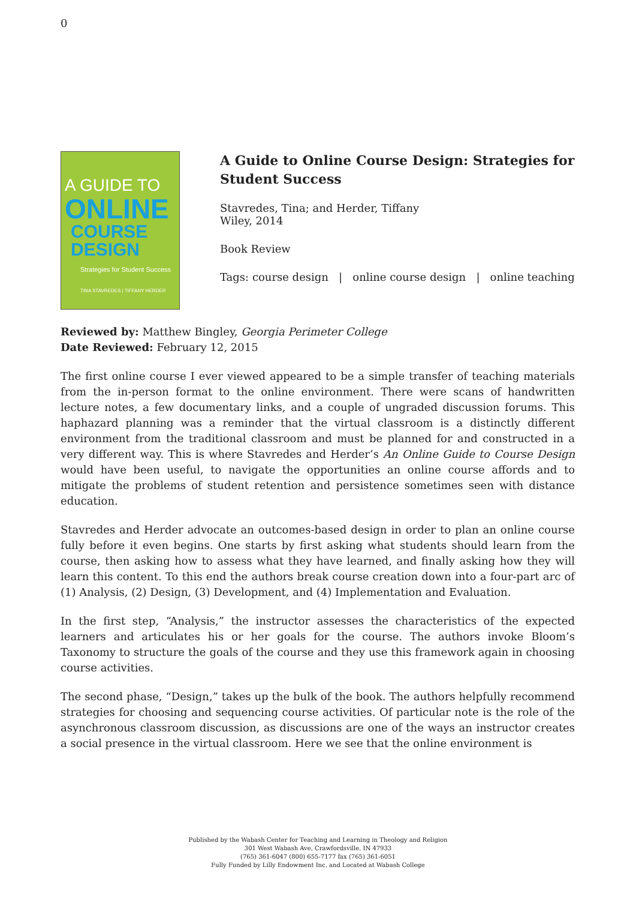0
A GUIDE TO
ONLINE
COURSE
DESIGN
Strategies for Student Success
TINA STAVREDES | TIFFANY HERDER
A Guide to Online Course Design: Strategies for Student Success
Stavredes, Tina; and Herder, Tiffany
Wiley, 2014
Book Review
Tags: course design | online course design | online teaching
Reviewed by: Matthew Bingley, Georgia Perimeter College
Date Reviewed: February 12, 2015
The first online course I ever viewed appeared to be a simple transfer of teaching materials from the in-person format to the online environment. There were scans of handwritten lecture notes, a few documentary links, and a couple of ungraded discussion forums. This haphazard planning was a reminder that the virtual classroom is a distinctly different environment from the traditional classroom and must be planned for and constructed in a very different way. This is where Stavredes and Herder’s An Online Guide to Course Design would have been useful, to navigate the opportunities an online course affords and to mitigate the problems of student retention and persistence sometimes seen with distance education.
Stavredes and Herder advocate an outcomes-based design in order to plan an online course fully before it even begins. One starts by first asking what students should learn from the course, then asking how to assess what they have learned, and finally asking how they will learn this content. To this end the authors break course creation down into a four-part arc of (1) Analysis, (2) Design, (3) Development, and (4) Implementation and Evaluation.
In the first step, “Analysis,” the instructor assesses the characteristics of the expected learners and articulates his or her goals for the course. The authors invoke Bloom’s Taxonomy to structure the goals of the course and they use this framework again in choosing course activities.
The second phase, “Design,” takes up the bulk of the book. The authors helpfully recommend strategies for choosing and sequencing course activities. Of particular note is the role of the asynchronous classroom discussion, as discussions are one of the ways an instructor creates a social presence in the virtual classroom. Here we see that the online environment is
Published by the Wabash Center for Teaching and Learning in Theology and Religion
301 West Wabash Ave, Crawfordsville, IN 47933
(765) 361-6047 (800) 655-7177 fax (765) 361-6051
Fully Funded by Lilly Endowment Inc. and Located at Wabash College